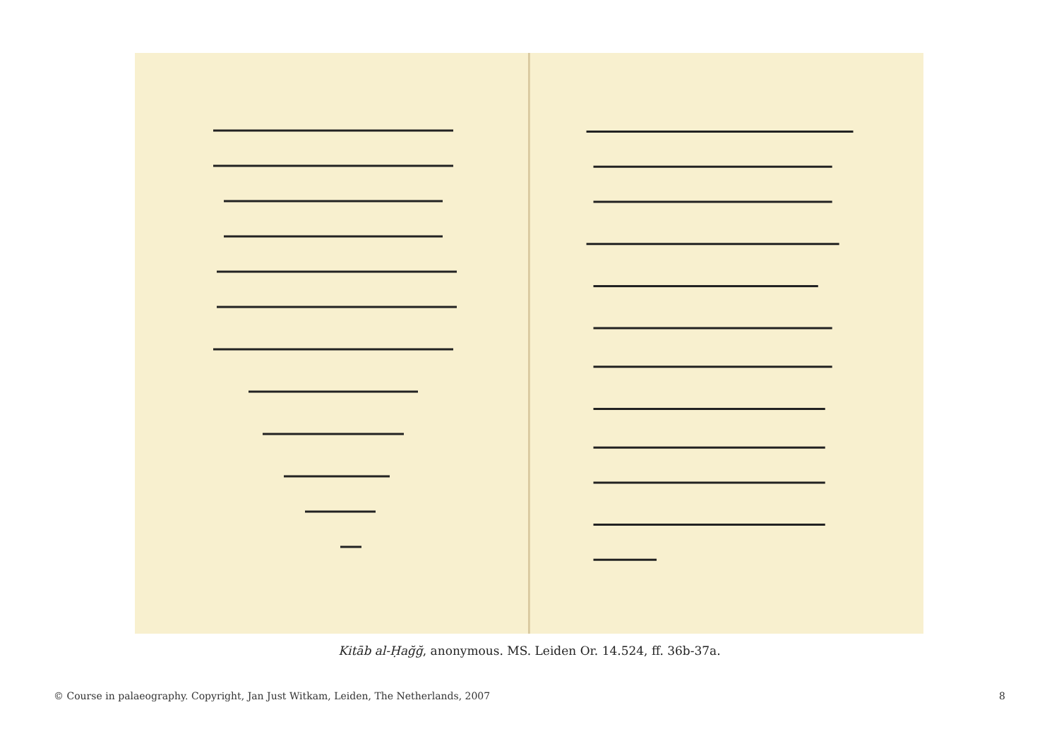Kitāb al-Ḥağğ, anonymous. MS. Leiden Or. 14.524, ff. 36b-37a.
© Course in palaeography. Copyright, Jan Just Witkam, Leiden, The Netherlands, 2007 8